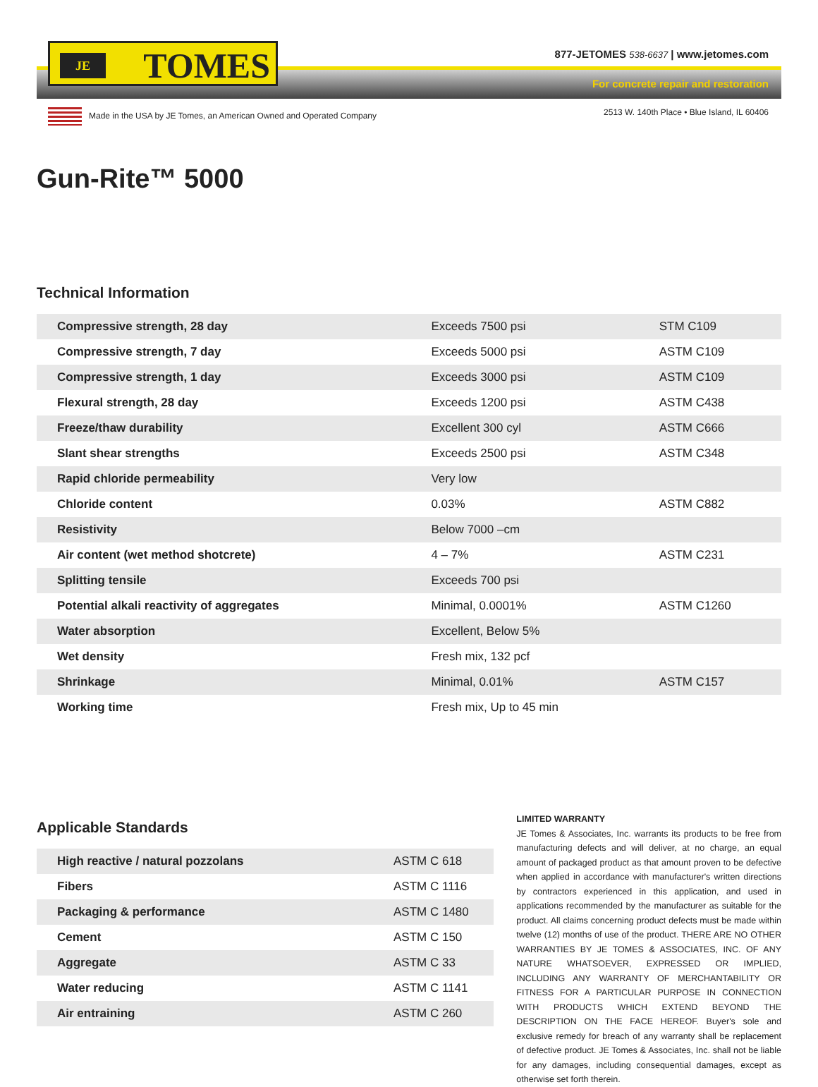JE TOMES
877-JETOMES 538-6637 | www.jetomes.com
For concrete repair and restoration
Made in the USA by JE Tomes, an American Owned and Operated Company
2513 W. 140th Place • Blue Island, IL 60406
Gun-Rite™ 5000
Technical Information
| Compressive strength, 28 day | Exceeds 7500 psi | STM C109 |
| Compressive strength, 7 day | Exceeds 5000 psi | ASTM C109 |
| Compressive strength, 1 day | Exceeds 3000 psi | ASTM C109 |
| Flexural strength, 28 day | Exceeds 1200 psi | ASTM C438 |
| Freeze/thaw durability | Excellent 300 cyl | ASTM C666 |
| Slant shear strengths | Exceeds 2500 psi | ASTM C348 |
| Rapid chloride permeability | Very low | |
| Chloride content | 0.03% | ASTM C882 |
| Resistivity | Below 7000 –cm | |
| Air content (wet method shotcrete) | 4 – 7% | ASTM C231 |
| Splitting tensile | Exceeds 700 psi | |
| Potential alkali reactivity of aggregates | Minimal, 0.0001% | ASTM C1260 |
| Water absorption | Excellent, Below 5% | |
| Wet density | Fresh mix, 132 pcf | |
| Shrinkage | Minimal, 0.01% | ASTM C157 |
| Working time | Fresh mix, Up to 45 min | |
Applicable Standards
| High reactive / natural pozzolans | ASTM C 618 |
| Fibers | ASTM C 1116 |
| Packaging & performance | ASTM C 1480 |
| Cement | ASTM C 150 |
| Aggregate | ASTM C 33 |
| Water reducing | ASTM C 1141 |
| Air entraining | ASTM C 260 |
LIMITED WARRANTY
JE Tomes & Associates, Inc. warrants its products to be free from manufacturing defects and will deliver, at no charge, an equal amount of packaged product as that amount proven to be defective when applied in accordance with manufacturer's written directions by contractors experienced in this application, and used in applications recommended by the manufacturer as suitable for the product. All claims concerning product defects must be made within twelve (12) months of use of the product. THERE ARE NO OTHER WARRANTIES BY JE TOMES & ASSOCIATES, INC. OF ANY NATURE WHATSOEVER, EXPRESSED OR IMPLIED, INCLUDING ANY WARRANTY OF MERCHANTABILITY OR FITNESS FOR A PARTICULAR PURPOSE IN CONNECTION WITH PRODUCTS WHICH EXTEND BEYOND THE DESCRIPTION ON THE FACE HEREOF. Buyer's sole and exclusive remedy for breach of any warranty shall be replacement of defective product. JE Tomes & Associates, Inc. shall not be liable for any damages, including consequential damages, except as otherwise set forth therein.